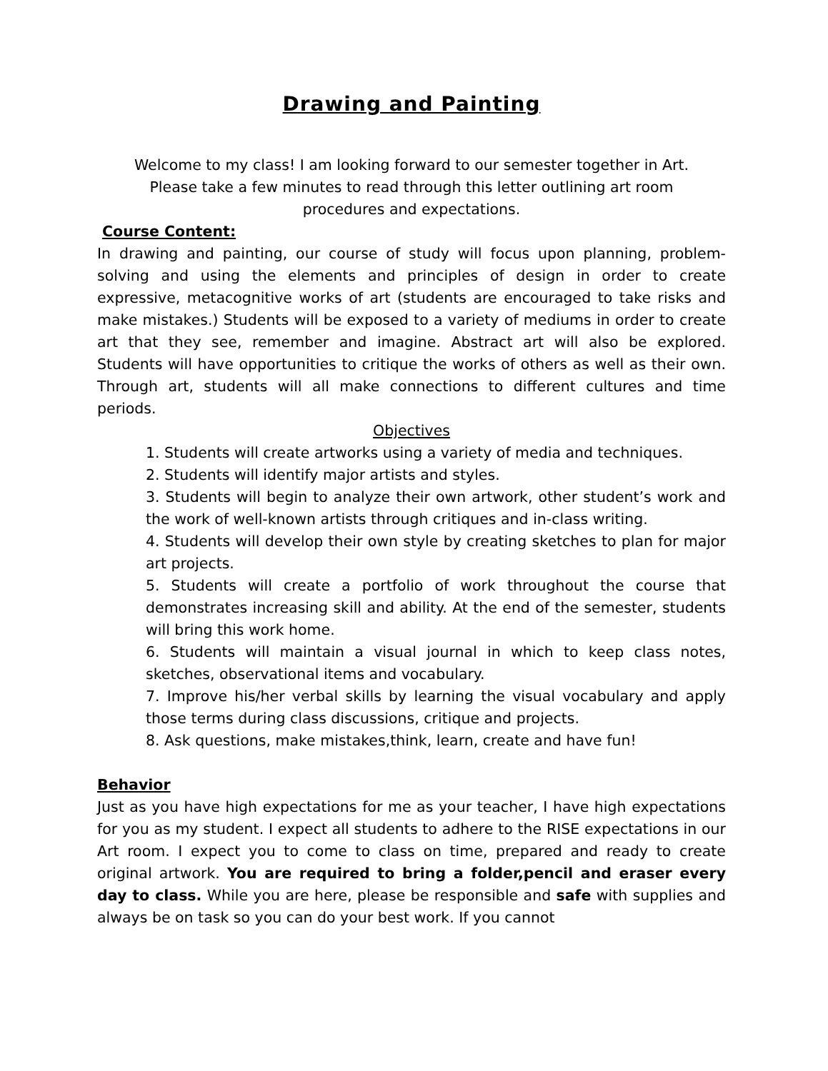Drawing and Painting
Welcome to my class! I am looking forward to our semester together in Art.
Please take a few minutes to read through this letter outlining art room
procedures and expectations.
Course Content:
In drawing and painting, our course of study will focus upon planning, problem-solving and using the elements and principles of design in order to create expressive, metacognitive works of art (students are encouraged to take risks and make mistakes.) Students will be exposed to a variety of mediums in order to create art that they see, remember and imagine. Abstract art will also be explored. Students will have opportunities to critique the works of others as well as their own. Through art, students will all make connections to different cultures and time periods.
Objectives
1. Students will create artworks using a variety of media and techniques.
2. Students will identify major artists and styles.
3. Students will begin to analyze their own artwork, other student’s work and the work of well-known artists through critiques and in-class writing.
4. Students will develop their own style by creating sketches to plan for major art projects.
5. Students will create a portfolio of work throughout the course that demonstrates increasing skill and ability. At the end of the semester, students will bring this work home.
6. Students will maintain a visual journal in which to keep class notes, sketches, observational items and vocabulary.
7. Improve his/her verbal skills by learning the visual vocabulary and apply those terms during class discussions, critique and projects.
8. Ask questions, make mistakes,think, learn, create and have fun!
Behavior
Just as you have high expectations for me as your teacher, I have high expectations for you as my student. I expect all students to adhere to the RISE expectations in our Art room. I expect you to come to class on time, prepared and ready to create original artwork. You are required to bring a folder,pencil and eraser every day to class. While you are here, please be responsible and safe with supplies and always be on task so you can do your best work. If you cannot